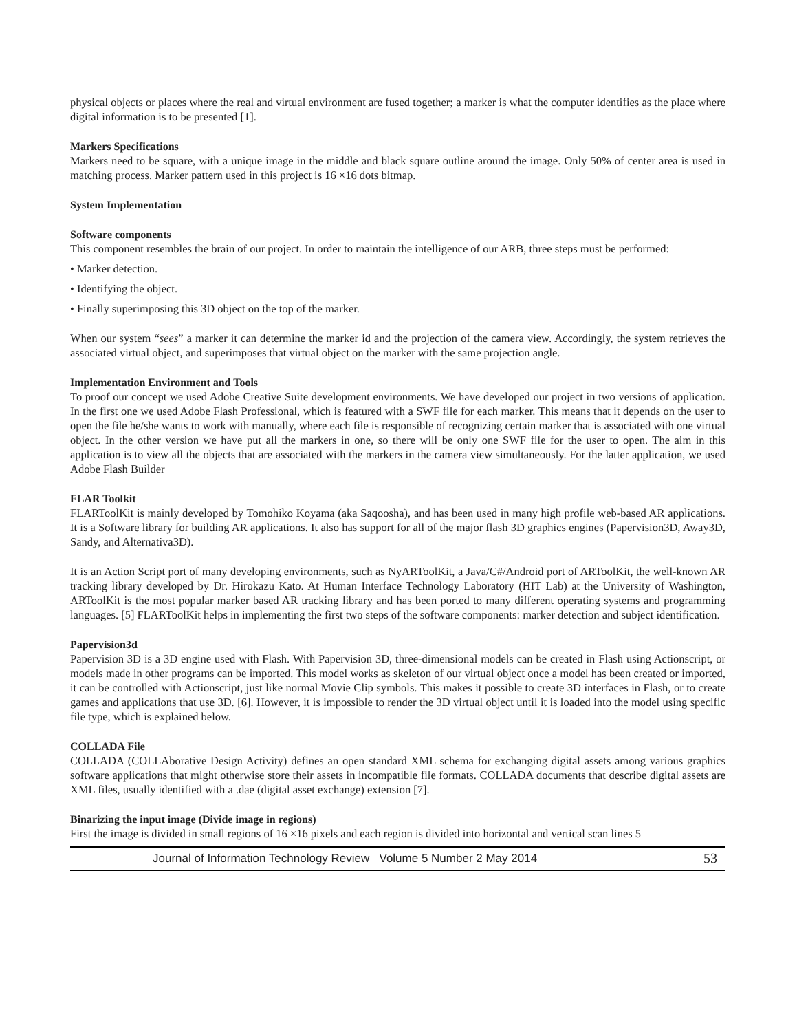physical objects or places where the real and virtual environment are fused together; a marker is what the computer identifies as the place where digital information is to be presented [1].
Markers Specifications
Markers need to be square, with a unique image in the middle and black square outline around the image. Only 50% of center area is used in matching process. Marker pattern used in this project is 16 ×16 dots bitmap.
System Implementation
Software components
This component resembles the brain of our project. In order to maintain the intelligence of our ARB, three steps must be performed:
• Marker detection.
• Identifying the object.
• Finally superimposing this 3D object on the top of the marker.
When our system “sees” a marker it can determine the marker id and the projection of the camera view. Accordingly, the system retrieves the associated virtual object, and superimposes that virtual object on the marker with the same projection angle.
Implementation Environment and Tools
To proof our concept we used Adobe Creative Suite development environments. We have developed our project in two versions of application. In the first one we used Adobe Flash Professional, which is featured with a SWF file for each marker. This means that it depends on the user to open the file he/she wants to work with manually, where each file is responsible of recognizing certain marker that is associated with one virtual object. In the other version we have put all the markers in one, so there will be only one SWF file for the user to open. The aim in this application is to view all the objects that are associated with the markers in the camera view simultaneously. For the latter application, we used Adobe Flash Builder
FLAR Toolkit
FLARToolKit is mainly developed by Tomohiko Koyama (aka Saqoosha), and has been used in many high profile web-based AR applications. It is a Software library for building AR applications. It also has support for all of the major flash 3D graphics engines (Papervision3D, Away3D, Sandy, and Alternativa3D).
It is an Action Script port of many developing environments, such as NyARToolKit, a Java/C#/Android port of ARToolKit, the well-known AR tracking library developed by Dr. Hirokazu Kato. At Human Interface Technology Laboratory (HIT Lab) at the University of Washington, ARToolKit is the most popular marker based AR tracking library and has been ported to many different operating systems and programming languages. [5] FLARToolKit helps in implementing the first two steps of the software components: marker detection and subject identification.
Papervision3d
Papervision 3D is a 3D engine used with Flash. With Papervision 3D, three-dimensional models can be created in Flash using Actionscript, or models made in other programs can be imported. This model works as skeleton of our virtual object once a model has been created or imported, it can be controlled with Actionscript, just like normal Movie Clip symbols. This makes it possible to create 3D interfaces in Flash, or to create games and applications that use 3D. [6]. However, it is impossible to render the 3D virtual object until it is loaded into the model using specific file type, which is explained below.
COLLADA File
COLLADA (COLLAborative Design Activity) defines an open standard XML schema for exchanging digital assets among various graphics software applications that might otherwise store their assets in incompatible file formats. COLLADA documents that describe digital assets are XML files, usually identified with a .dae (digital asset exchange) extension [7].
Binarizing the input image (Divide image in regions)
First the image is divided in small regions of 16 ×16 pixels and each region is divided into horizontal and vertical scan lines 5
Journal of Information Technology Review Volume 5 Number 2 May 2014 53